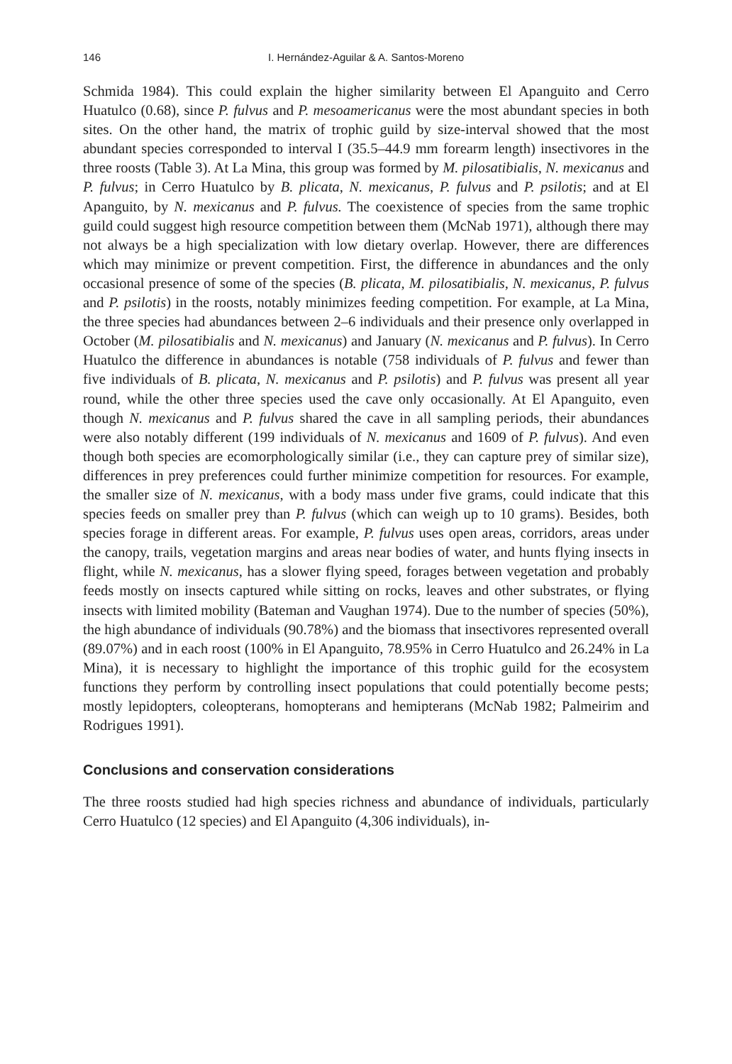146 I. Hernández-Aguilar & A. Santos-Moreno
Schmida 1984). This could explain the higher similarity between El Apanguito and Cerro Huatulco (0.68), since P. fulvus and P. mesoamericanus were the most abundant species in both sites. On the other hand, the matrix of trophic guild by size-interval showed that the most abundant species corresponded to interval I (35.5–44.9 mm forearm length) insectivores in the three roosts (Table 3). At La Mina, this group was formed by M. pilosatibialis, N. mexicanus and P. fulvus; in Cerro Huatulco by B. plicata, N. mexicanus, P. fulvus and P. psilotis; and at El Apanguito, by N. mexicanus and P. fulvus. The coexistence of species from the same trophic guild could suggest high resource competition between them (McNab 1971), although there may not always be a high specialization with low dietary overlap. However, there are differences which may minimize or prevent competition. First, the difference in abundances and the only occasional presence of some of the species (B. plicata, M. pilosatibialis, N. mexicanus, P. fulvus and P. psilotis) in the roosts, notably minimizes feeding competition. For example, at La Mina, the three species had abundances between 2–6 individuals and their presence only overlapped in October (M. pilosatibialis and N. mexicanus) and January (N. mexicanus and P. fulvus). In Cerro Huatulco the difference in abundances is notable (758 individuals of P. fulvus and fewer than five individuals of B. plicata, N. mexicanus and P. psilotis) and P. fulvus was present all year round, while the other three species used the cave only occasionally. At El Apanguito, even though N. mexicanus and P. fulvus shared the cave in all sampling periods, their abundances were also notably different (199 individuals of N. mexicanus and 1609 of P. fulvus). And even though both species are ecomorphologically similar (i.e., they can capture prey of similar size), differences in prey preferences could further minimize competition for resources. For example, the smaller size of N. mexicanus, with a body mass under five grams, could indicate that this species feeds on smaller prey than P. fulvus (which can weigh up to 10 grams). Besides, both species forage in different areas. For example, P. fulvus uses open areas, corridors, areas under the canopy, trails, vegetation margins and areas near bodies of water, and hunts flying insects in flight, while N. mexicanus, has a slower flying speed, forages between vegetation and probably feeds mostly on insects captured while sitting on rocks, leaves and other substrates, or flying insects with limited mobility (Bateman and Vaughan 1974). Due to the number of species (50%), the high abundance of individuals (90.78%) and the biomass that insectivores represented overall (89.07%) and in each roost (100% in El Apanguito, 78.95% in Cerro Huatulco and 26.24% in La Mina), it is necessary to highlight the importance of this trophic guild for the ecosystem functions they perform by controlling insect populations that could potentially become pests; mostly lepidopters, coleopterans, homopterans and hemipterans (McNab 1982; Palmeirim and Rodrigues 1991).
Conclusions and conservation considerations
The three roosts studied had high species richness and abundance of individuals, particularly Cerro Huatulco (12 species) and El Apanguito (4,306 individuals), in-